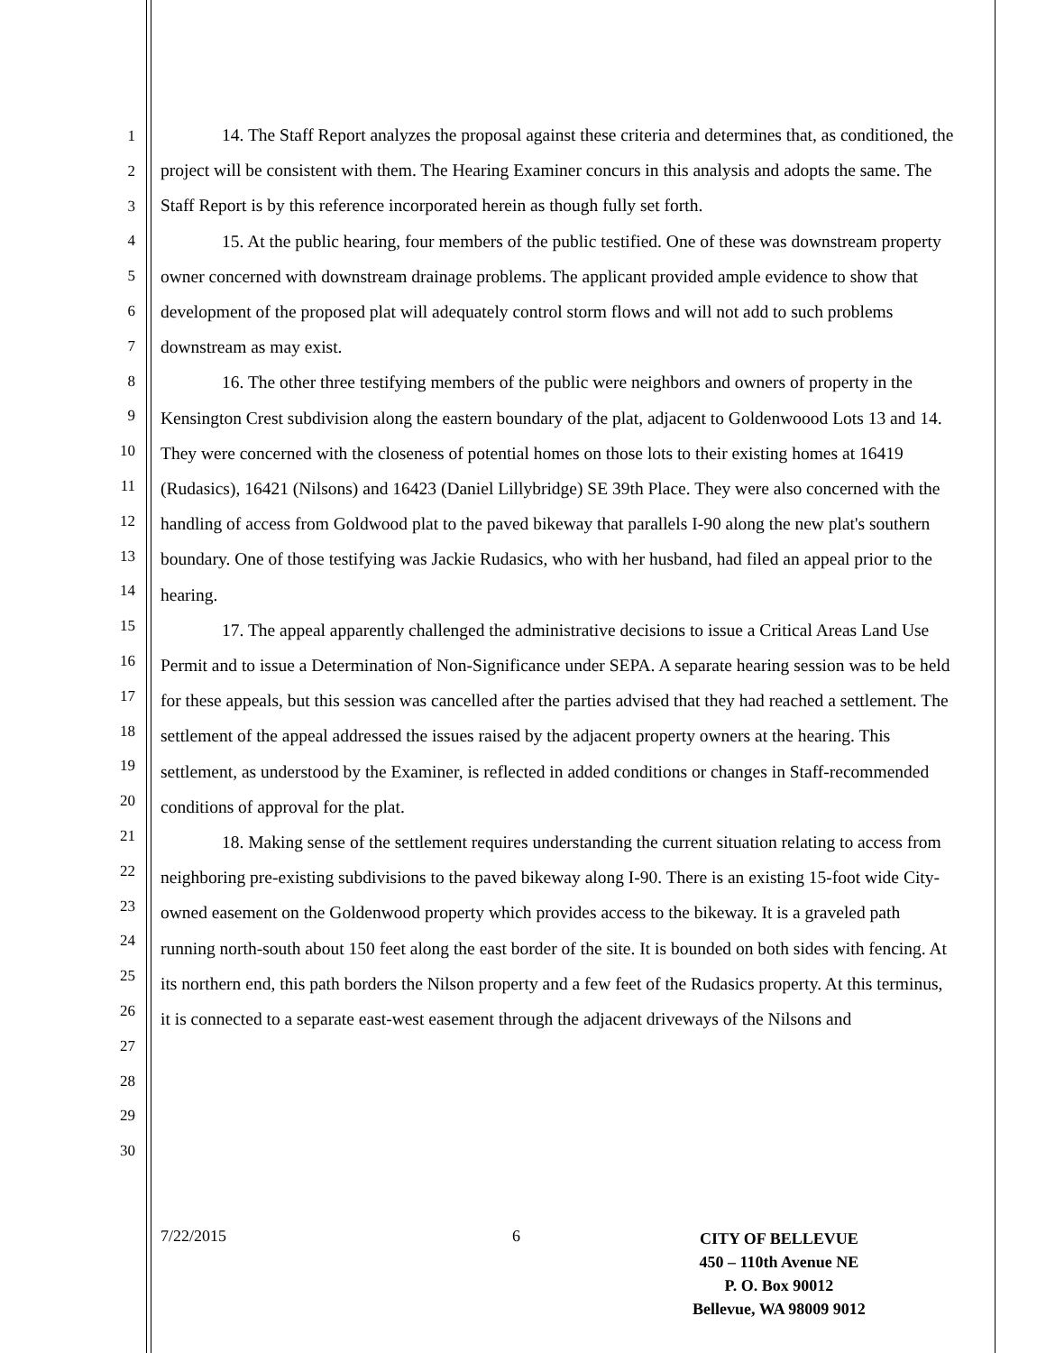1
2
3
4
5
6
7
8
9
10
11
12
13
14
15
16
17
18
19
20
21
22
23
24
25
26
27
28
29
30
14. The Staff Report analyzes the proposal against these criteria and determines that, as conditioned, the project will be consistent with them. The Hearing Examiner concurs in this analysis and adopts the same. The Staff Report is by this reference incorporated herein as though fully set forth.
15. At the public hearing, four members of the public testified. One of these was downstream property owner concerned with downstream drainage problems. The applicant provided ample evidence to show that development of the proposed plat will adequately control storm flows and will not add to such problems downstream as may exist.
16. The other three testifying members of the public were neighbors and owners of property in the Kensington Crest subdivision along the eastern boundary of the plat, adjacent to Goldenwoood Lots 13 and 14. They were concerned with the closeness of potential homes on those lots to their existing homes at 16419 (Rudasics), 16421 (Nilsons) and 16423 (Daniel Lillybridge) SE 39th Place. They were also concerned with the handling of access from Goldwood plat to the paved bikeway that parallels I-90 along the new plat's southern boundary. One of those testifying was Jackie Rudasics, who with her husband, had filed an appeal prior to the hearing.
17. The appeal apparently challenged the administrative decisions to issue a Critical Areas Land Use Permit and to issue a Determination of Non-Significance under SEPA. A separate hearing session was to be held for these appeals, but this session was cancelled after the parties advised that they had reached a settlement. The settlement of the appeal addressed the issues raised by the adjacent property owners at the hearing. This settlement, as understood by the Examiner, is reflected in added conditions or changes in Staff-recommended conditions of approval for the plat.
18. Making sense of the settlement requires understanding the current situation relating to access from neighboring pre-existing subdivisions to the paved bikeway along I-90. There is an existing 15-foot wide City-owned easement on the Goldenwood property which provides access to the bikeway. It is a graveled path running north-south about 150 feet along the east border of the site. It is bounded on both sides with fencing. At its northern end, this path borders the Nilson property and a few feet of the Rudasics property. At this terminus, it is connected to a separate east-west easement through the adjacent driveways of the Nilsons and
7/22/2015 6
CITY OF BELLEVUE
450 – 110th Avenue NE
P. O. Box 90012
Bellevue, WA 98009 9012